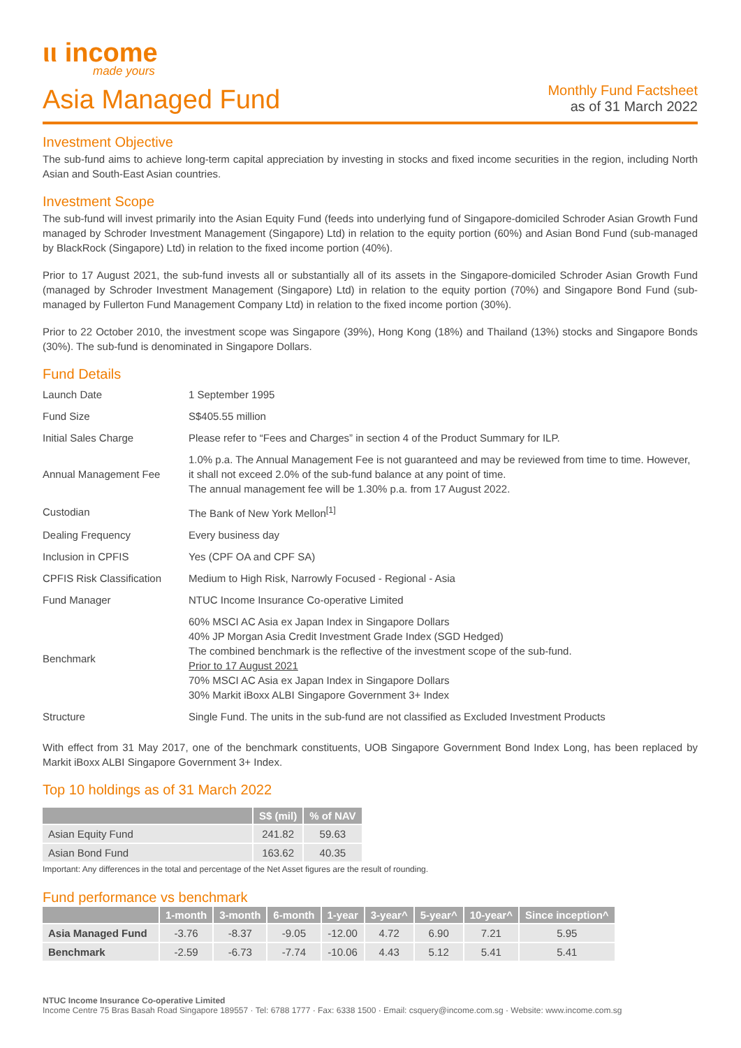ιι income
made yours
Asia Managed Fund
Monthly Fund Factsheet
as of 31 March 2022
Investment Objective
The sub-fund aims to achieve long-term capital appreciation by investing in stocks and fixed income securities in the region, including North Asian and South-East Asian countries.
Investment Scope
The sub-fund will invest primarily into the Asian Equity Fund (feeds into underlying fund of Singapore-domiciled Schroder Asian Growth Fund managed by Schroder Investment Management (Singapore) Ltd) in relation to the equity portion (60%) and Asian Bond Fund (sub-managed by BlackRock (Singapore) Ltd) in relation to the fixed income portion (40%).
Prior to 17 August 2021, the sub-fund invests all or substantially all of its assets in the Singapore-domiciled Schroder Asian Growth Fund (managed by Schroder Investment Management (Singapore) Ltd) in relation to the equity portion (70%) and Singapore Bond Fund (sub-managed by Fullerton Fund Management Company Ltd) in relation to the fixed income portion (30%).
Prior to 22 October 2010, the investment scope was Singapore (39%), Hong Kong (18%) and Thailand (13%) stocks and Singapore Bonds (30%). The sub-fund is denominated in Singapore Dollars.
Fund Details
| Launch Date | 1 September 1995 |
| Fund Size | S$405.55 million |
| Initial Sales Charge | Please refer to “Fees and Charges” in section 4 of the Product Summary for ILP. |
| Annual Management Fee | 1.0% p.a. The Annual Management Fee is not guaranteed and may be reviewed from time to time. However, it shall not exceed 2.0% of the sub-fund balance at any point of time. The annual management fee will be 1.30% p.a. from 17 August 2022. |
| Custodian | The Bank of New York Mellon<sup>[1]</sup> |
| Dealing Frequency | Every business day |
| Inclusion in CPFIS | Yes (CPF OA and CPF SA) |
| CPFIS Risk Classification | Medium to High Risk, Narrowly Focused - Regional - Asia |
| Fund Manager | NTUC Income Insurance Co-operative Limited |
| Benchmark | 60% MSCI AC Asia ex Japan Index in Singapore Dollars 40% JP Morgan Asia Credit Investment Grade Index (SGD Hedged) The combined benchmark is the reflective of the investment scope of the sub-fund. Prior to 17 August 2021 70% MSCI AC Asia ex Japan Index in Singapore Dollars 30% Markit iBoxx ALBI Singapore Government 3+ Index |
| Structure | Single Fund. The units in the sub-fund are not classified as Excluded Investment Products |
With effect from 31 May 2017, one of the benchmark constituents, UOB Singapore Government Bond Index Long, has been replaced by Markit iBoxx ALBI Singapore Government 3+ Index.
Top 10 holdings as of 31 March 2022
| | S$ (mil) | % of NAV |
| --- | --- | --- |
| Asian Equity Fund | 241.82 | 59.63 |
| Asian Bond Fund | 163.62 | 40.35 |
Important: Any differences in the total and percentage of the Net Asset figures are the result of rounding.
Fund performance vs benchmark
| | 1-month | 3-month | 6-month | 1-year | 3-year^ | 5-year^ | 10-year^ | Since inception^ |
| --- | --- | --- | --- | --- | --- | --- | --- | --- |
| Asia Managed Fund | -3.76 | -8.37 | -9.05 | -12.00 | 4.72 | 6.90 | 7.21 | 5.95 |
| Benchmark | -2.59 | -6.73 | -7.74 | -10.06 | 4.43 | 5.12 | 5.41 | 5.41 |
NTUC Income Insurance Co-operative Limited
Income Centre 75 Bras Basah Road Singapore 189557 · Tel: 6788 1777 · Fax: 6338 1500 · Email: csquery@income.com.sg · Website: www.income.com.sg